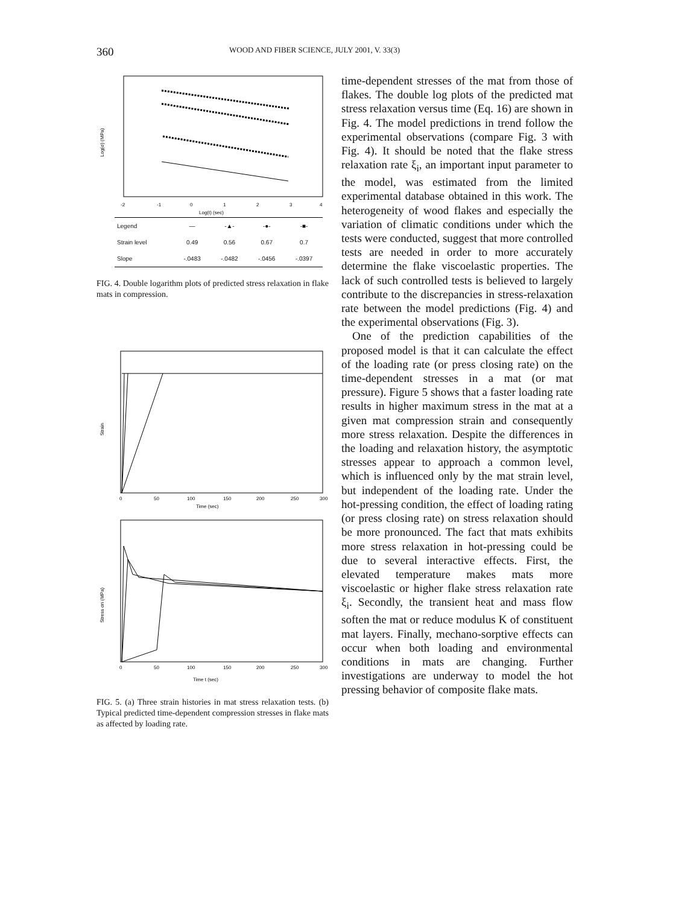360 WOOD AND FIBER SCIENCE, JULY 2001, V. 33(3)
-2
-1
0
1
2
3
4
Log(t) (sec)
Log(σ) (MPa)
| Legend | — | -▲- | -●- | -■- |
| Strain level | 0.49 | 0.56 | 0.67 | 0.7 |
| Slope | -.0483 | -.0482 | -.0456 | -.0397 |
FIG. 4. Double logarithm plots of predicted stress relaxation in flake mats in compression.
0
50
100
150
200
250
300
Time (sec)
Strain
0
50
100
150
200
250
300
Time t (sec)
Stress σn (MPa)
FIG. 5. (a) Three strain histories in mat stress relaxation tests. (b) Typical predicted time-dependent compression stresses in flake mats as affected by loading rate.
time-dependent stresses of the mat from those of flakes. The double log plots of the predicted mat stress relaxation versus time (Eq. 16) are shown in Fig. 4. The model predictions in trend follow the experimental observations (compare Fig. 3 with Fig. 4). It should be noted that the flake stress relaxation rate ξ<sub>i</sub>, an important input parameter to the model, was estimated from the limited experimental database obtained in this work. The heterogeneity of wood flakes and especially the variation of climatic conditions under which the tests were conducted, suggest that more controlled tests are needed in order to more accurately determine the flake viscoelastic properties. The lack of such controlled tests is believed to largely contribute to the discrepancies in stress-relaxation rate between the model predictions (Fig. 4) and the experimental observations (Fig. 3).
One of the prediction capabilities of the proposed model is that it can calculate the effect of the loading rate (or press closing rate) on the time-dependent stresses in a mat (or mat pressure). Figure 5 shows that a faster loading rate results in higher maximum stress in the mat at a given mat compression strain and consequently more stress relaxation. Despite the differences in the loading and relaxation history, the asymptotic stresses appear to approach a common level, which is influenced only by the mat strain level, but independent of the loading rate. Under the hot-pressing condition, the effect of loading rating (or press closing rate) on stress relaxation should be more pronounced. The fact that mats exhibits more stress relaxation in hot-pressing could be due to several interactive effects. First, the elevated temperature makes mats more viscoelastic or higher flake stress relaxation rate ξ<sub>i</sub>. Secondly, the transient heat and mass flow soften the mat or reduce modulus K of constituent mat layers. Finally, mechano-sorptive effects can occur when both loading and environmental conditions in mats are changing. Further investigations are underway to model the hot pressing behavior of composite flake mats.